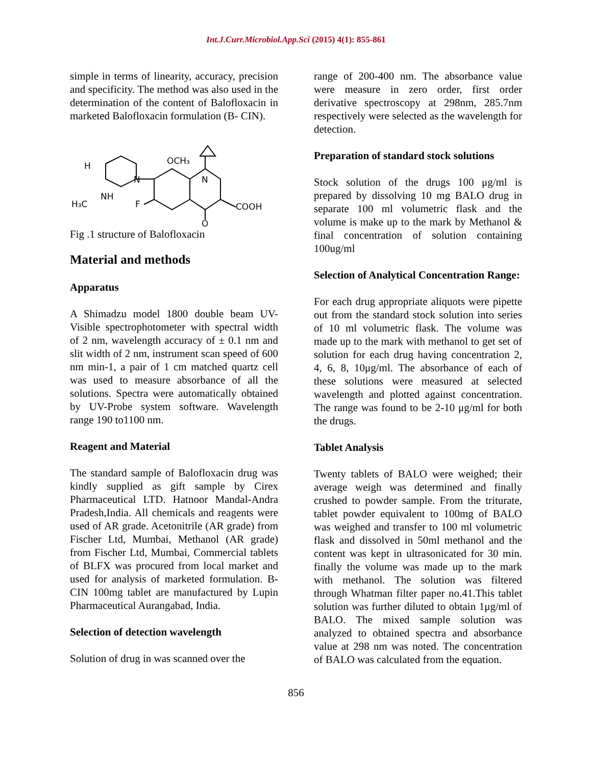Int.J.Curr.Microbiol.App.Sci (2015) 4(1): 855-861
simple in terms of linearity, accuracy, precision and specificity. The method was also used in the determination of the content of Balofloxacin in marketed Balofloxacin formulation (B- CIN).
H
OCH₃
N
N
H₃C
NH
F
COOH
O
Fig .1 structure of Balofloxacin
Material and methods
Apparatus
A Shimadzu model 1800 double beam UV-Visible spectrophotometer with spectral width of 2 nm, wavelength accuracy of ± 0.1 nm and slit width of 2 nm, instrument scan speed of 600 nm min-1, a pair of 1 cm matched quartz cell was used to measure absorbance of all the solutions. Spectra were automatically obtained by UV-Probe system software. Wavelength range 190 to1100 nm.
Reagent and Material
The standard sample of Balofloxacin drug was kindly supplied as gift sample by Cirex Pharmaceutical LTD. Hatnoor Mandal-Andra Pradesh,India. All chemicals and reagents were used of AR grade. Acetonitrile (AR grade) from Fischer Ltd, Mumbai, Methanol (AR grade) from Fischer Ltd, Mumbai, Commercial tablets of BLFX was procured from local market and used for analysis of marketed formulation. B-CIN 100mg tablet are manufactured by Lupin Pharmaceutical Aurangabad, India.
Selection of detection wavelength
Solution of drug in was scanned over the
range of 200-400 nm. The absorbance value were measure in zero order, first order derivative spectroscopy at 298nm, 285.7nm respectively were selected as the wavelength for detection.
Preparation of standard stock solutions
Stock solution of the drugs 100 μg/ml is prepared by dissolving 10 mg BALO drug in separate 100 ml volumetric flask and the volume is make up to the mark by Methanol & final concentration of solution containing 100ug/ml
Selection of Analytical Concentration Range:
For each drug appropriate aliquots were pipette out from the standard stock solution into series of 10 ml volumetric flask. The volume was made up to the mark with methanol to get set of solution for each drug having concentration 2, 4, 6, 8, 10μg/ml. The absorbance of each of these solutions were measured at selected wavelength and plotted against concentration. The range was found to be 2-10 μg/ml for both the drugs.
Tablet Analysis
Twenty tablets of BALO were weighed; their average weigh was determined and finally crushed to powder sample. From the triturate, tablet powder equivalent to 100mg of BALO was weighed and transfer to 100 ml volumetric flask and dissolved in 50ml methanol and the content was kept in ultrasonicated for 30 min. finally the volume was made up to the mark with methanol. The solution was filtered through Whatman filter paper no.41.This tablet solution was further diluted to obtain 1μg/ml of BALO. The mixed sample solution was analyzed to obtained spectra and absorbance value at 298 nm was noted. The concentration of BALO was calculated from the equation.
856